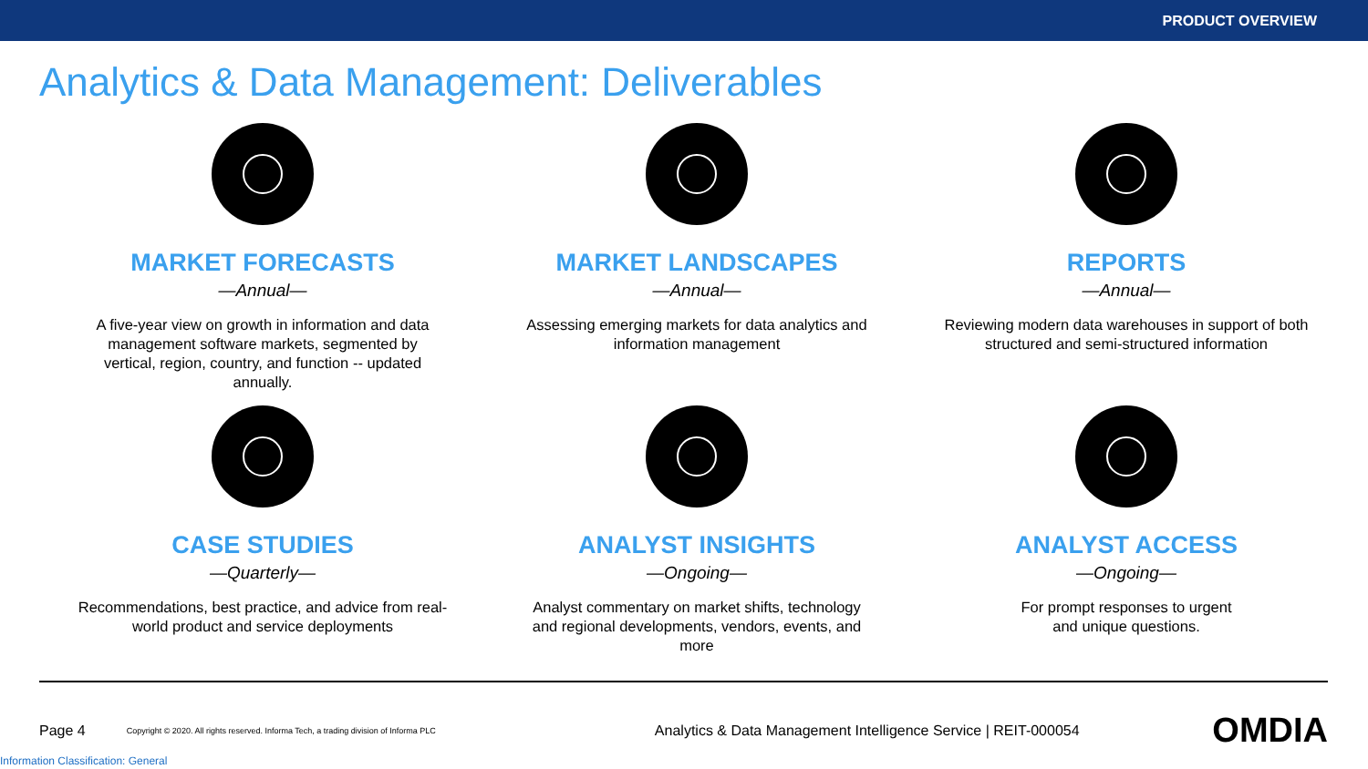PRODUCT OVERVIEW
Analytics & Data Management: Deliverables
MARKET FORECASTS
—Annual—
A five-year view on growth in information and data management software markets, segmented by vertical, region, country, and function -- updated annually.
MARKET LANDSCAPES
—Annual—
Assessing emerging markets for data analytics and information management
REPORTS
—Annual—
Reviewing modern data warehouses in support of both structured and semi-structured information
CASE STUDIES
—Quarterly—
Recommendations, best practice, and advice from real-world product and service deployments
ANALYST INSIGHTS
—Ongoing—
Analyst commentary on market shifts, technology and regional developments, vendors, events, and more
ANALYST ACCESS
—Ongoing—
For prompt responses to urgent and unique questions.
Page 4 Copyright © 2020. All rights reserved. Informa Tech, a trading division of Informa PLC Analytics & Data Management Intelligence Service | REIT-000054 OMDIA
Information Classification: General